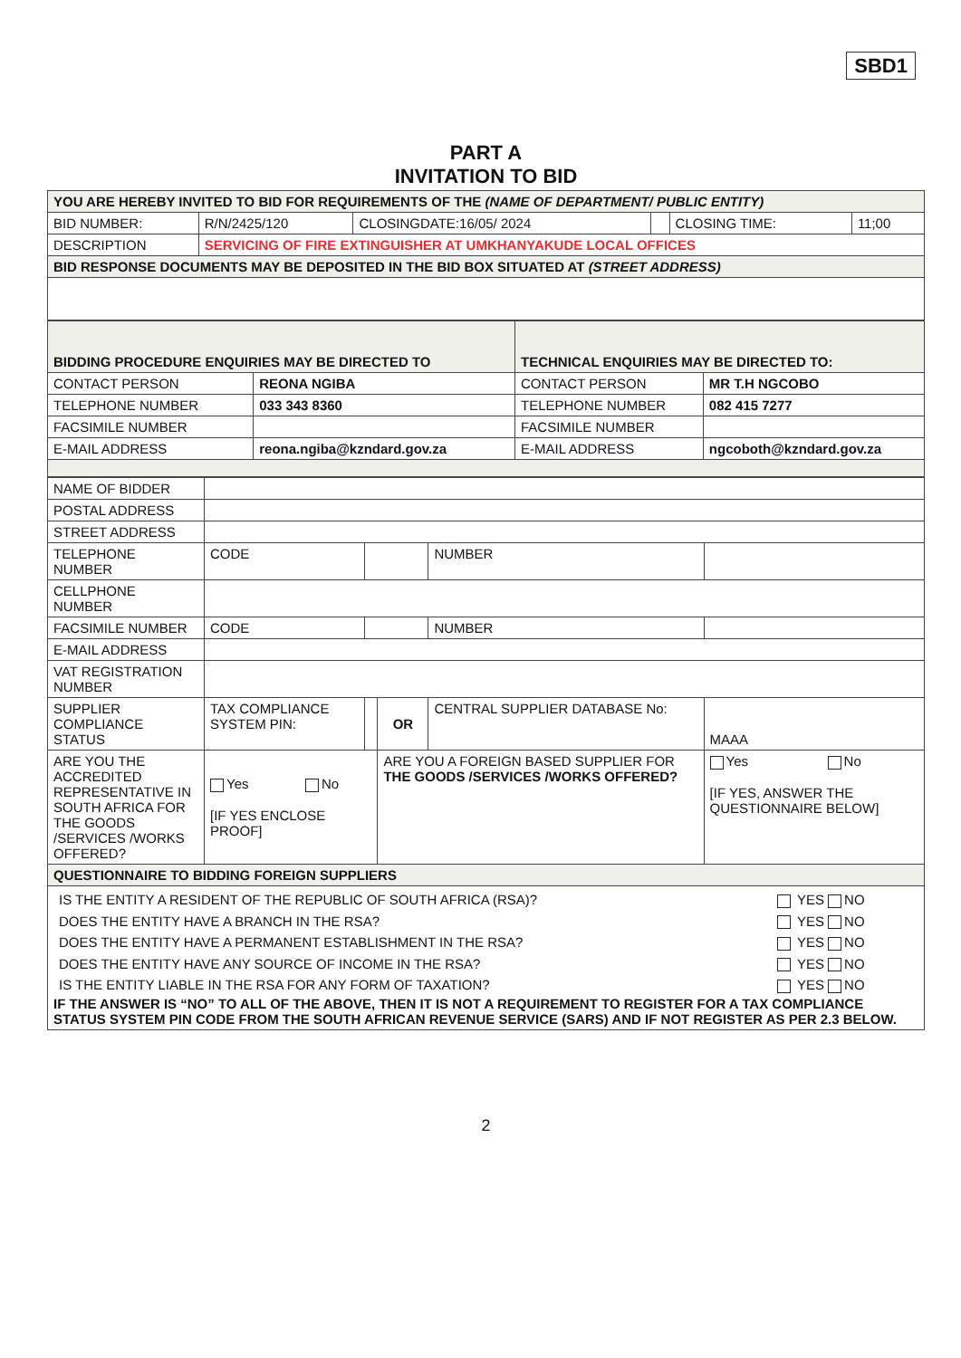SBD1
PART A
INVITATION TO BID
| YOU ARE HEREBY INVITED TO BID FOR REQUIREMENTS OF THE (NAME OF DEPARTMENT/ PUBLIC ENTITY) | | | | | |
| BID NUMBER: | R/N/2425/120 | CLOSINGDATE:16/05/ 2024 | | CLOSING TIME: | 11;00 |
| DESCRIPTION | SERVICING OF FIRE EXTINGUISHER AT UMKHANYAKUDE LOCAL OFFICES | | | | |
| BID RESPONSE DOCUMENTS MAY BE DEPOSITED IN THE BID BOX SITUATED AT (STREET ADDRESS) | | | | | |
| BIDDING PROCEDURE ENQUIRIES MAY BE DIRECTED TO | | TECHNICAL ENQUIRIES MAY BE DIRECTED TO: | |
| CONTACT PERSON | REONA NGIBA | CONTACT PERSON | MR T.H NGCOBO |
| TELEPHONE NUMBER | 033 343 8360 | TELEPHONE NUMBER | 082 415 7277 |
| FACSIMILE NUMBER | | FACSIMILE NUMBER | |
| E-MAIL ADDRESS | reona.ngiba@kzndard.gov.za | E-MAIL ADDRESS | ngcoboth@kzndard.gov.za |
| NAME OF BIDDER | | | | | | |
| POSTAL ADDRESS | | | | | | |
| STREET ADDRESS | | | | | | |
| TELEPHONE NUMBER | CODE | | | NUMBER | | |
| CELLPHONE NUMBER | | | | | | |
| FACSIMILE NUMBER | CODE | | | NUMBER | | |
| E-MAIL ADDRESS | | | | | | |
| VAT REGISTRATION NUMBER | | | | | | |
| SUPPLIER COMPLIANCE STATUS | TAX COMPLIANCE SYSTEM PIN: | | OR | CENTRAL SUPPLIER DATABASE No: | MAAA | |
| ARE YOU THE ACCREDITED REPRESENTATIVE IN SOUTH AFRICA FOR THE GOODS /SERVICES /WORKS OFFERED? | Yes No [IF YES ENCLOSE PROOF] | | ARE YOU A FOREIGN BASED SUPPLIER FOR THE GOODS /SERVICES /WORKS OFFERED? | | Yes No [IF YES, ANSWER THE QUESTIONNAIRE BELOW] | |
| QUESTIONNAIRE TO BIDDING FOREIGN SUPPLIERS | | | | | | |
| / IS THE ENTITY A RESIDENT OF THE REPUBLIC OF SOUTH AFRICA (RSA)? / YES NO / / DOES THE ENTITY HAVE A BRANCH IN THE RSA? / YES NO / / DOES THE ENTITY HAVE A PERMANENT ESTABLISHMENT IN THE RSA? / YES NO / / DOES THE ENTITY HAVE ANY SOURCE OF INCOME IN THE RSA? / YES NO / / IS THE ENTITY LIABLE IN THE RSA FOR ANY FORM OF TAXATION? / YES NO / IF THE ANSWER IS “NO” TO ALL OF THE ABOVE, THEN IT IS NOT A REQUIREMENT TO REGISTER FOR A TAX COMPLIANCE STATUS SYSTEM PIN CODE FROM THE SOUTH AFRICAN REVENUE SERVICE (SARS) AND IF NOT REGISTER AS PER 2.3 BELOW. | | | | | | |
2